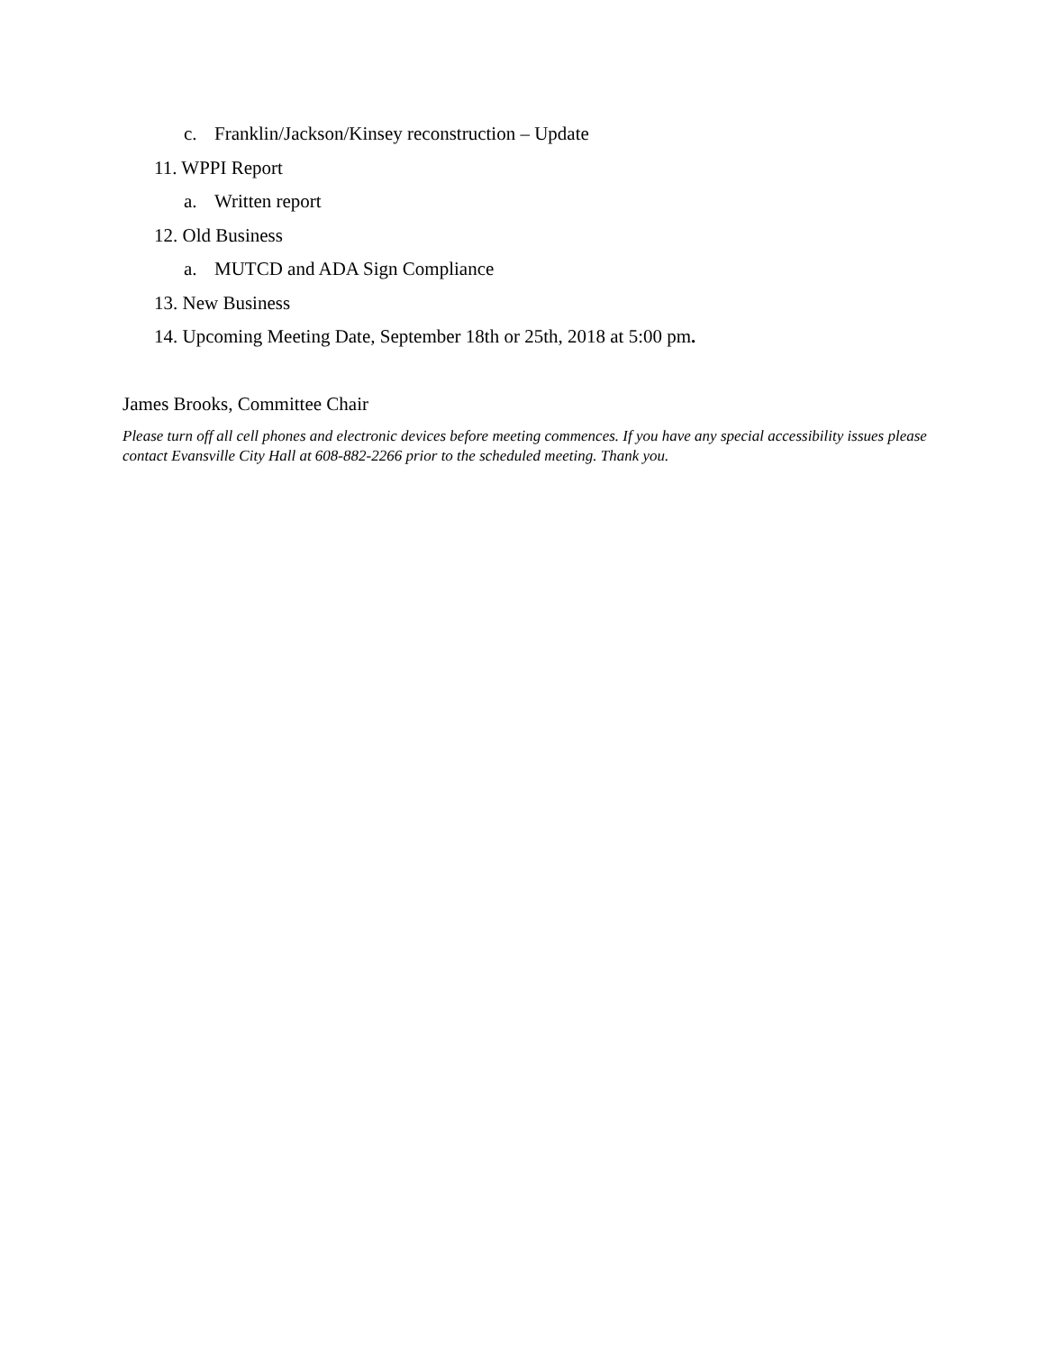c. Franklin/Jackson/Kinsey reconstruction – Update
11. WPPI Report
a. Written report
12. Old Business
a. MUTCD and ADA Sign Compliance
13. New Business
14. Upcoming Meeting Date, September 18th or 25th, 2018 at 5:00 pm.
James Brooks, Committee Chair
Please turn off all cell phones and electronic devices before meeting commences. If you have any special accessibility issues please contact Evansville City Hall at 608-882-2266 prior to the scheduled meeting. Thank you.